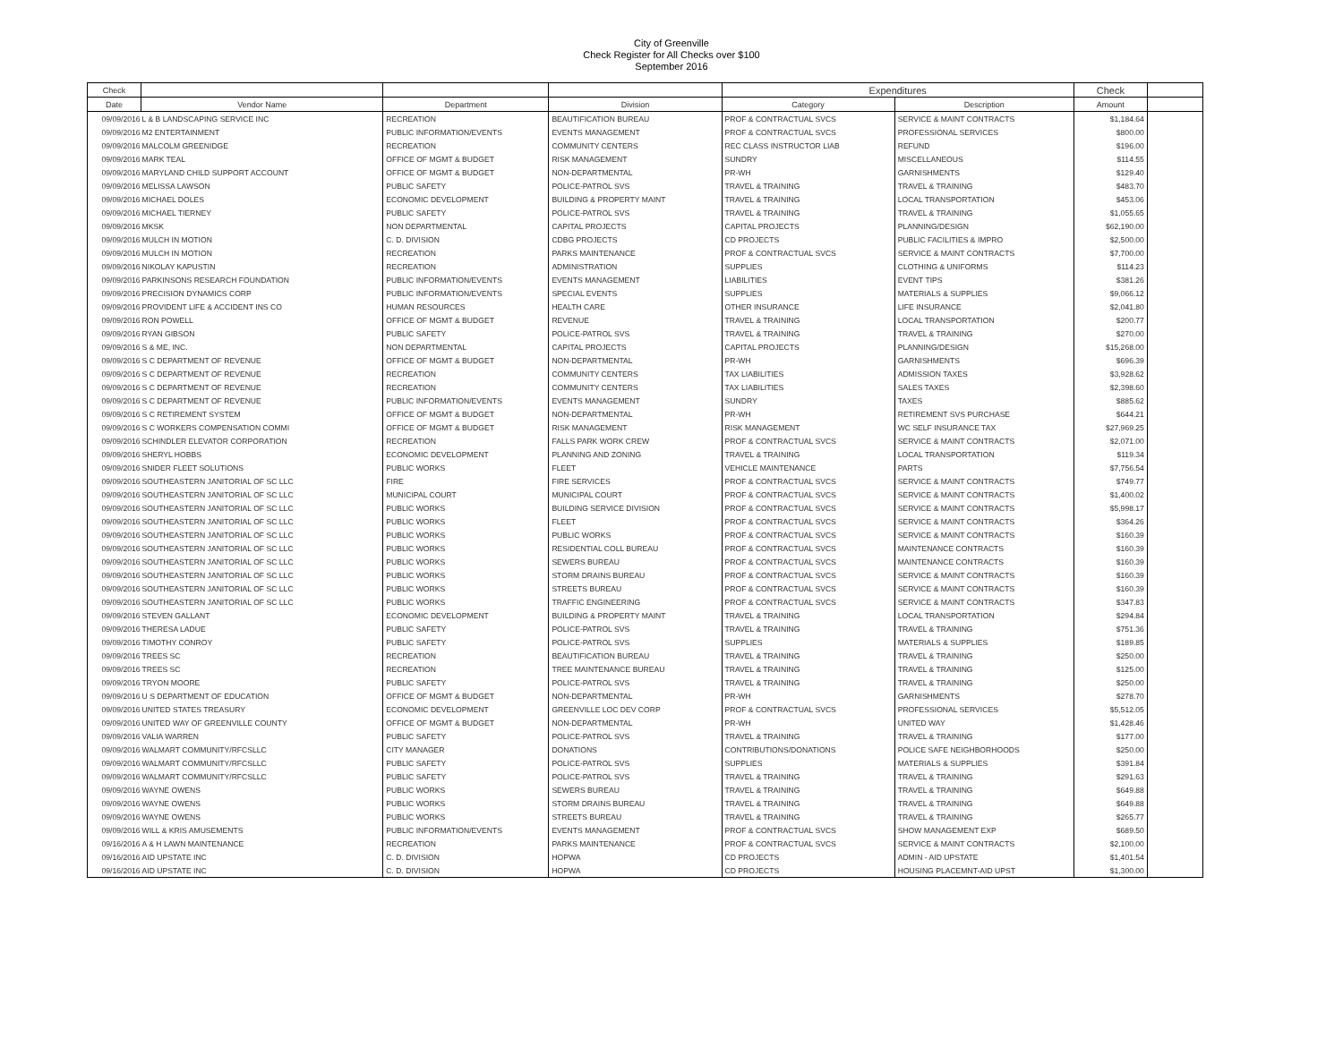City of Greenville
Check Register for All Checks over $100
September 2016
| Check | | | | Expenditures | | Check | |
| --- | --- | --- | --- | --- | --- | --- | --- |
| Date | Vendor Name | Department | Division | Category | Description | Amount | |
| 09/09/2016 | L & B LANDSCAPING SERVICE INC | RECREATION | BEAUTIFICATION BUREAU | PROF & CONTRACTUAL SVCS | SERVICE & MAINT CONTRACTS | $1,184.64 | |
| 09/09/2016 | M2 ENTERTAINMENT | PUBLIC INFORMATION/EVENTS | EVENTS MANAGEMENT | PROF & CONTRACTUAL SVCS | PROFESSIONAL SERVICES | $800.00 | |
| 09/09/2016 | MALCOLM GREENIDGE | RECREATION | COMMUNITY CENTERS | REC CLASS INSTRUCTOR LIAB | REFUND | $196.00 | |
| 09/09/2016 | MARK TEAL | OFFICE OF MGMT & BUDGET | RISK MANAGEMENT | SUNDRY | MISCELLANEOUS | $114.55 | |
| 09/09/2016 | MARYLAND CHILD SUPPORT ACCOUNT | OFFICE OF MGMT & BUDGET | NON-DEPARTMENTAL | PR-WH | GARNISHMENTS | $129.40 | |
| 09/09/2016 | MELISSA LAWSON | PUBLIC SAFETY | POLICE-PATROL SVS | TRAVEL & TRAINING | TRAVEL & TRAINING | $483.70 | |
| 09/09/2016 | MICHAEL DOLES | ECONOMIC DEVELOPMENT | BUILDING & PROPERTY MAINT | TRAVEL & TRAINING | LOCAL TRANSPORTATION | $453.06 | |
| 09/09/2016 | MICHAEL TIERNEY | PUBLIC SAFETY | POLICE-PATROL SVS | TRAVEL & TRAINING | TRAVEL & TRAINING | $1,055.65 | |
| 09/09/2016 | MKSK | NON DEPARTMENTAL | CAPITAL PROJECTS | CAPITAL PROJECTS | PLANNING/DESIGN | $62,190.00 | |
| 09/09/2016 | MULCH IN MOTION | C. D. DIVISION | CDBG PROJECTS | CD PROJECTS | PUBLIC FACILITIES & IMPRO | $2,500.00 | |
| 09/09/2016 | MULCH IN MOTION | RECREATION | PARKS MAINTENANCE | PROF & CONTRACTUAL SVCS | SERVICE & MAINT CONTRACTS | $7,700.00 | |
| 09/09/2016 | NIKOLAY KAPUSTIN | RECREATION | ADMINISTRATION | SUPPLIES | CLOTHING & UNIFORMS | $114.23 | |
| 09/09/2016 | PARKINSONS RESEARCH FOUNDATION | PUBLIC INFORMATION/EVENTS | EVENTS MANAGEMENT | LIABILITIES | EVENT TIPS | $381.26 | |
| 09/09/2016 | PRECISION DYNAMICS CORP | PUBLIC INFORMATION/EVENTS | SPECIAL EVENTS | SUPPLIES | MATERIALS & SUPPLIES | $9,066.12 | |
| 09/09/2016 | PROVIDENT LIFE & ACCIDENT INS CO | HUMAN RESOURCES | HEALTH CARE | OTHER INSURANCE | LIFE INSURANCE | $2,041.80 | |
| 09/09/2016 | RON POWELL | OFFICE OF MGMT & BUDGET | REVENUE | TRAVEL & TRAINING | LOCAL TRANSPORTATION | $200.77 | |
| 09/09/2016 | RYAN GIBSON | PUBLIC SAFETY | POLICE-PATROL SVS | TRAVEL & TRAINING | TRAVEL & TRAINING | $270.00 | |
| 09/09/2016 | S & ME, INC. | NON DEPARTMENTAL | CAPITAL PROJECTS | CAPITAL PROJECTS | PLANNING/DESIGN | $15,268.00 | |
| 09/09/2016 | S C DEPARTMENT OF REVENUE | OFFICE OF MGMT & BUDGET | NON-DEPARTMENTAL | PR-WH | GARNISHMENTS | $696.39 | |
| 09/09/2016 | S C DEPARTMENT OF REVENUE | RECREATION | COMMUNITY CENTERS | TAX LIABILITIES | ADMISSION TAXES | $3,928.62 | |
| 09/09/2016 | S C DEPARTMENT OF REVENUE | RECREATION | COMMUNITY CENTERS | TAX LIABILITIES | SALES TAXES | $2,398.60 | |
| 09/09/2016 | S C DEPARTMENT OF REVENUE | PUBLIC INFORMATION/EVENTS | EVENTS MANAGEMENT | SUNDRY | TAXES | $885.62 | |
| 09/09/2016 | S C RETIREMENT SYSTEM | OFFICE OF MGMT & BUDGET | NON-DEPARTMENTAL | PR-WH | RETIREMENT SVS PURCHASE | $644.21 | |
| 09/09/2016 | S C WORKERS COMPENSATION COMMI | OFFICE OF MGMT & BUDGET | RISK MANAGEMENT | RISK MANAGEMENT | WC SELF INSURANCE TAX | $27,969.25 | |
| 09/09/2016 | SCHINDLER ELEVATOR CORPORATION | RECREATION | FALLS PARK WORK CREW | PROF & CONTRACTUAL SVCS | SERVICE & MAINT CONTRACTS | $2,071.00 | |
| 09/09/2016 | SHERYL HOBBS | ECONOMIC DEVELOPMENT | PLANNING AND ZONING | TRAVEL & TRAINING | LOCAL TRANSPORTATION | $119.34 | |
| 09/09/2016 | SNIDER FLEET SOLUTIONS | PUBLIC WORKS | FLEET | VEHICLE MAINTENANCE | PARTS | $7,756.54 | |
| 09/09/2016 | SOUTHEASTERN JANITORIAL OF SC LLC | FIRE | FIRE SERVICES | PROF & CONTRACTUAL SVCS | SERVICE & MAINT CONTRACTS | $749.77 | |
| 09/09/2016 | SOUTHEASTERN JANITORIAL OF SC LLC | MUNICIPAL COURT | MUNICIPAL COURT | PROF & CONTRACTUAL SVCS | SERVICE & MAINT CONTRACTS | $1,400.02 | |
| 09/09/2016 | SOUTHEASTERN JANITORIAL OF SC LLC | PUBLIC WORKS | BUILDING SERVICE DIVISION | PROF & CONTRACTUAL SVCS | SERVICE & MAINT CONTRACTS | $5,998.17 | |
| 09/09/2016 | SOUTHEASTERN JANITORIAL OF SC LLC | PUBLIC WORKS | FLEET | PROF & CONTRACTUAL SVCS | SERVICE & MAINT CONTRACTS | $364.26 | |
| 09/09/2016 | SOUTHEASTERN JANITORIAL OF SC LLC | PUBLIC WORKS | PUBLIC WORKS | PROF & CONTRACTUAL SVCS | SERVICE & MAINT CONTRACTS | $160.39 | |
| 09/09/2016 | SOUTHEASTERN JANITORIAL OF SC LLC | PUBLIC WORKS | RESIDENTIAL COLL BUREAU | PROF & CONTRACTUAL SVCS | MAINTENANCE CONTRACTS | $160.39 | |
| 09/09/2016 | SOUTHEASTERN JANITORIAL OF SC LLC | PUBLIC WORKS | SEWERS BUREAU | PROF & CONTRACTUAL SVCS | MAINTENANCE CONTRACTS | $160.39 | |
| 09/09/2016 | SOUTHEASTERN JANITORIAL OF SC LLC | PUBLIC WORKS | STORM DRAINS BUREAU | PROF & CONTRACTUAL SVCS | SERVICE & MAINT CONTRACTS | $160.39 | |
| 09/09/2016 | SOUTHEASTERN JANITORIAL OF SC LLC | PUBLIC WORKS | STREETS BUREAU | PROF & CONTRACTUAL SVCS | SERVICE & MAINT CONTRACTS | $160.39 | |
| 09/09/2016 | SOUTHEASTERN JANITORIAL OF SC LLC | PUBLIC WORKS | TRAFFIC ENGINEERING | PROF & CONTRACTUAL SVCS | SERVICE & MAINT CONTRACTS | $347.83 | |
| 09/09/2016 | STEVEN GALLANT | ECONOMIC DEVELOPMENT | BUILDING & PROPERTY MAINT | TRAVEL & TRAINING | LOCAL TRANSPORTATION | $294.84 | |
| 09/09/2016 | THERESA LADUE | PUBLIC SAFETY | POLICE-PATROL SVS | TRAVEL & TRAINING | TRAVEL & TRAINING | $751.36 | |
| 09/09/2016 | TIMOTHY CONROY | PUBLIC SAFETY | POLICE-PATROL SVS | SUPPLIES | MATERIALS & SUPPLIES | $189.85 | |
| 09/09/2016 | TREES SC | RECREATION | BEAUTIFICATION BUREAU | TRAVEL & TRAINING | TRAVEL & TRAINING | $250.00 | |
| 09/09/2016 | TREES SC | RECREATION | TREE MAINTENANCE BUREAU | TRAVEL & TRAINING | TRAVEL & TRAINING | $125.00 | |
| 09/09/2016 | TRYON MOORE | PUBLIC SAFETY | POLICE-PATROL SVS | TRAVEL & TRAINING | TRAVEL & TRAINING | $250.00 | |
| 09/09/2016 | U S DEPARTMENT OF EDUCATION | OFFICE OF MGMT & BUDGET | NON-DEPARTMENTAL | PR-WH | GARNISHMENTS | $278.70 | |
| 09/09/2016 | UNITED STATES TREASURY | ECONOMIC DEVELOPMENT | GREENVILLE LOC DEV CORP | PROF & CONTRACTUAL SVCS | PROFESSIONAL SERVICES | $5,512.05 | |
| 09/09/2016 | UNITED WAY OF GREENVILLE COUNTY | OFFICE OF MGMT & BUDGET | NON-DEPARTMENTAL | PR-WH | UNITED WAY | $1,428.46 | |
| 09/09/2016 | VALIA WARREN | PUBLIC SAFETY | POLICE-PATROL SVS | TRAVEL & TRAINING | TRAVEL & TRAINING | $177.00 | |
| 09/09/2016 | WALMART COMMUNITY/RFCSLLC | CITY MANAGER | DONATIONS | CONTRIBUTIONS/DONATIONS | POLICE SAFE NEIGHBORHOODS | $250.00 | |
| 09/09/2016 | WALMART COMMUNITY/RFCSLLC | PUBLIC SAFETY | POLICE-PATROL SVS | SUPPLIES | MATERIALS & SUPPLIES | $391.84 | |
| 09/09/2016 | WALMART COMMUNITY/RFCSLLC | PUBLIC SAFETY | POLICE-PATROL SVS | TRAVEL & TRAINING | TRAVEL & TRAINING | $291.63 | |
| 09/09/2016 | WAYNE OWENS | PUBLIC WORKS | SEWERS BUREAU | TRAVEL & TRAINING | TRAVEL & TRAINING | $649.88 | |
| 09/09/2016 | WAYNE OWENS | PUBLIC WORKS | STORM DRAINS BUREAU | TRAVEL & TRAINING | TRAVEL & TRAINING | $649.88 | |
| 09/09/2016 | WAYNE OWENS | PUBLIC WORKS | STREETS BUREAU | TRAVEL & TRAINING | TRAVEL & TRAINING | $265.77 | |
| 09/09/2016 | WILL & KRIS AMUSEMENTS | PUBLIC INFORMATION/EVENTS | EVENTS MANAGEMENT | PROF & CONTRACTUAL SVCS | SHOW MANAGEMENT EXP | $689.50 | |
| 09/16/2016 | A & H LAWN MAINTENANCE | RECREATION | PARKS MAINTENANCE | PROF & CONTRACTUAL SVCS | SERVICE & MAINT CONTRACTS | $2,100.00 | |
| 09/16/2016 | AID UPSTATE INC | C. D. DIVISION | HOPWA | CD PROJECTS | ADMIN - AID UPSTATE | $1,401.54 | |
| 09/16/2016 | AID UPSTATE INC | C. D. DIVISION | HOPWA | CD PROJECTS | HOUSING PLACEMNT-AID UPST | $1,300.00 | |